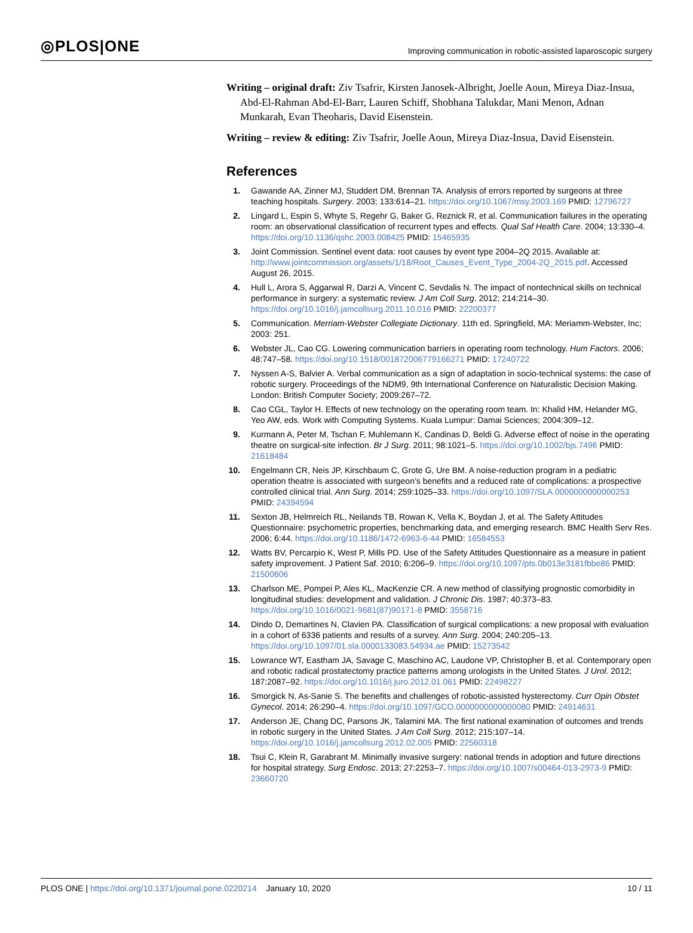◎PLOS|ONE
Improving communication in robotic-assisted laparoscopic surgery
Writing – original draft: Ziv Tsafrir, Kirsten Janosek-Albright, Joelle Aoun, Mireya Diaz-Insua, Abd-El-Rahman Abd-El-Barr, Lauren Schiff, Shobhana Talukdar, Mani Menon, Adnan Munkarah, Evan Theoharis, David Eisenstein.
Writing – review & editing: Ziv Tsafrir, Joelle Aoun, Mireya Diaz-Insua, David Eisenstein.
References
1. Gawande AA, Zinner MJ, Studdert DM, Brennan TA. Analysis of errors reported by surgeons at three teaching hospitals. Surgery. 2003; 133:614–21. https://doi.org/10.1067/msy.2003.169 PMID: 12796727
2. Lingard L, Espin S, Whyte S, Regehr G, Baker G, Reznick R, et al. Communication failures in the operating room: an observational classification of recurrent types and effects. Qual Saf Health Care. 2004; 13:330–4. https://doi.org/10.1136/qshc.2003.008425 PMID: 15465935
3. Joint Commission. Sentinel event data: root causes by event type 2004–2Q 2015. Available at: http://www.jointcommission.org/assets/1/18/Root_Causes_Event_Type_2004-2Q_2015.pdf. Accessed August 26, 2015.
4. Hull L, Arora S, Aggarwal R, Darzi A, Vincent C, Sevdalis N. The impact of nontechnical skills on technical performance in surgery: a systematic review. J Am Coll Surg. 2012; 214:214–30. https://doi.org/10.1016/j.jamcollsurg.2011.10.016 PMID: 22200377
5. Communication. Merriam-Webster Collegiate Dictionary. 11th ed. Springfield, MA: Meriamm-Webster, Inc; 2003: 251.
6. Webster JL, Cao CG. Lowering communication barriers in operating room technology. Hum Factors. 2006; 48:747–58. https://doi.org/10.1518/001872006779166271 PMID: 17240722
7. Nyssen A-S, Balvier A. Verbal communication as a sign of adaptation in socio-technical systems: the case of robotic surgery. Proceedings of the NDM9, 9th International Conference on Naturalistic Decision Making. London: British Computer Society; 2009:267–72.
8. Cao CGL, Taylor H. Effects of new technology on the operating room team. In: Khalid HM, Helander MG, Yeo AW, eds. Work with Computing Systems. Kuala Lumpur: Damai Sciences; 2004:309–12.
9. Kurmann A, Peter M, Tschan F, Muhlemann K, Candinas D, Beldi G. Adverse effect of noise in the operating theatre on surgical-site infection. Br J Surg. 2011; 98:1021–5. https://doi.org/10.1002/bjs.7496 PMID: 21618484
10. Engelmann CR, Neis JP, Kirschbaum C, Grote G, Ure BM. A noise-reduction program in a pediatric operation theatre is associated with surgeon’s benefits and a reduced rate of complications: a prospective controlled clinical trial. Ann Surg. 2014; 259:1025–33. https://doi.org/10.1097/SLA.0000000000000253 PMID: 24394594
11. Sexton JB, Helmreich RL, Neilands TB, Rowan K, Vella K, Boydan J, et al. The Safety Attitudes Questionnaire: psychometric properties, benchmarking data, and emerging research. BMC Health Serv Res. 2006; 6:44. https://doi.org/10.1186/1472-6963-6-44 PMID: 16584553
12. Watts BV, Percarpio K, West P, Mills PD. Use of the Safety Attitudes Questionnaire as a measure in patient safety improvement. J Patient Saf. 2010; 6:206–9. https://doi.org/10.1097/pts.0b013e3181fbbe86 PMID: 21500606
13. Charlson ME, Pompei P, Ales KL, MacKenzie CR. A new method of classifying prognostic comorbidity in longitudinal studies: development and validation. J Chronic Dis. 1987; 40:373–83. https://doi.org/10.1016/0021-9681(87)90171-8 PMID: 3558716
14. Dindo D, Demartines N, Clavien PA. Classification of surgical complications: a new proposal with evaluation in a cohort of 6336 patients and results of a survey. Ann Surg. 2004; 240:205–13. https://doi.org/10.1097/01.sla.0000133083.54934.ae PMID: 15273542
15. Lowrance WT, Eastham JA, Savage C, Maschino AC, Laudone VP, Christopher B, et al. Contemporary open and robotic radical prostatectomy practice patterns among urologists in the United States. J Urol. 2012; 187:2087–92. https://doi.org/10.1016/j.juro.2012.01.061 PMID: 22498227
16. Smorgick N, As-Sanie S. The benefits and challenges of robotic-assisted hysterectomy. Curr Opin Obstet Gynecol. 2014; 26:290–4. https://doi.org/10.1097/GCO.0000000000000080 PMID: 24914631
17. Anderson JE, Chang DC, Parsons JK, Talamini MA. The first national examination of outcomes and trends in robotic surgery in the United States. J Am Coll Surg. 2012; 215:107–14. https://doi.org/10.1016/j.jamcollsurg.2012.02.005 PMID: 22560318
18. Tsui C, Klein R, Garabrant M. Minimally invasive surgery: national trends in adoption and future directions for hospital strategy. Surg Endosc. 2013; 27:2253–7. https://doi.org/10.1007/s00464-013-2973-9 PMID: 23660720
PLOS ONE | https://doi.org/10.1371/journal.pone.0220214 January 10, 2020
10 / 11